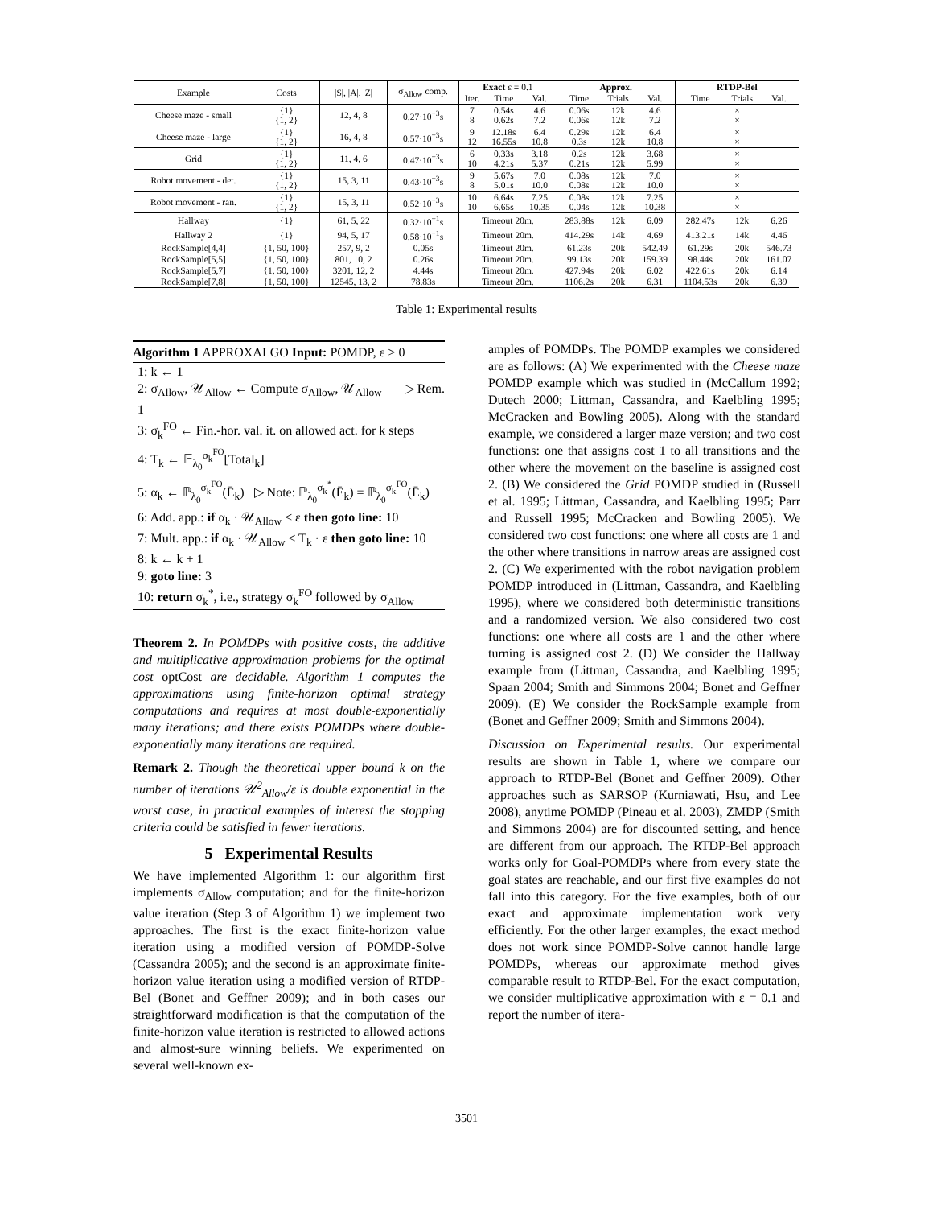| Example | Costs | /S/, /A/, /Z/ | σ<sub>Allow</sub> comp. | Exact ε = 0.1 | | | Approx. | | | RTDP-Bel | | |
| --- | --- | --- | --- | --- | --- | --- | --- | --- | --- | --- | --- | --- |
| | | | | Iter. | Time | Val. | Time | Trials | Val. | Time | Trials | Val. |
| Cheese maze - small | {1} {1, 2} | 12, 4, 8 | 0.27·10<sup>−3</sup>s | 7 8 | 0.54s 0.62s | 4.6 7.2 | 0.06s 0.06s | 12k 12k | 4.6 7.2 | × × | | |
| Cheese maze - large | {1} {1, 2} | 16, 4, 8 | 0.57·10<sup>−3</sup>s | 9 12 | 12.18s 16.55s | 6.4 10.8 | 0.29s 0.3s | 12k 12k | 6.4 10.8 | × × | | |
| Grid | {1} {1, 2} | 11, 4, 6 | 0.47·10<sup>−3</sup>s | 6 10 | 0.33s 4.21s | 3.18 5.37 | 0.2s 0.21s | 12k 12k | 3.68 5.99 | × × | | |
| Robot movement - det. | {1} {1, 2} | 15, 3, 11 | 0.43·10<sup>−3</sup>s | 9 8 | 5.67s 5.01s | 7.0 10.0 | 0.08s 0.08s | 12k 12k | 7.0 10.0 | × × | | |
| Robot movement - ran. | {1} {1, 2} | 15, 3, 11 | 0.52·10<sup>−3</sup>s | 10 10 | 6.64s 6.65s | 7.25 10.35 | 0.08s 0.04s | 12k 12k | 7.25 10.38 | × × | | |
| Hallway | {1} | 61, 5, 22 | 0.32·10<sup>−1</sup>s | Timeout 20m. | | | 283.88s | 12k | 6.09 | 282.47s | 12k | 6.26 |
| Hallway 2 | {1} | 94, 5, 17 | 0.58·10<sup>−1</sup>s | Timeout 20m. | | | 414.29s | 14k | 4.69 | 413.21s | 14k | 4.46 |
| RockSample[4,4] | {1, 50, 100} | 257, 9, 2 | 0.05s | Timeout 20m. | | | 61.23s | 20k | 542.49 | 61.29s | 20k | 546.73 |
| RockSample[5,5] | {1, 50, 100} | 801, 10, 2 | 0.26s | Timeout 20m. | | | 99.13s | 20k | 159.39 | 98.44s | 20k | 161.07 |
| RockSample[5,7] | {1, 50, 100} | 3201, 12, 2 | 4.44s | Timeout 20m. | | | 427.94s | 20k | 6.02 | 422.61s | 20k | 6.14 |
| RockSample[7,8] | {1, 50, 100} | 12545, 13, 2 | 78.83s | Timeout 20m. | | | 1106.2s | 20k | 6.31 | 1104.53s | 20k | 6.39 |
Table 1: Experimental results
Algorithm 1 APPROXALGO Input: POMDP, ε > 0
1: k ← 1
2: σ<sub>Allow</sub>, 𝒰<sub>Allow</sub> ← Compute σ<sub>Allow</sub>, 𝒰<sub>Allow</sub> ▷ Rem. 1
3: σ<sub>k</sub><sup>FO</sup> ← Fin.-hor. val. it. on allowed act. for k steps
4: T<sub>k</sub> ← 𝔼<sub>λ<sub>0</sub></sub><sup>σ<sub>k</sub><sup>FO</sup></sup>[Total<sub>k</sub>]
5: α<sub>k</sub> ← ℙ<sub>λ<sub>0</sub></sub><sup>σ<sub>k</sub><sup>FO</sup></sup>(Ē<sub>k</sub>) ▷ Note: ℙ<sub>λ<sub>0</sub></sub><sup>σ<sub>k</sub><sup>*</sup></sup>(Ē<sub>k</sub>) = ℙ<sub>λ<sub>0</sub></sub><sup>σ<sub>k</sub><sup>FO</sup></sup>(Ē<sub>k</sub>)
6: Add. app.: if α<sub>k</sub> · 𝒰<sub>Allow</sub> ≤ ε then goto line: 10
7: Mult. app.: if α<sub>k</sub> · 𝒰<sub>Allow</sub> ≤ T<sub>k</sub> · ε then goto line: 10
8: k ← k + 1
9: goto line: 3
10: return σ<sub>k</sub><sup>*</sup>, i.e., strategy σ<sub>k</sub><sup>FO</sup> followed by σ<sub>Allow</sub>
Theorem 2. In POMDPs with positive costs, the additive and multiplicative approximation problems for the optimal cost optCost are decidable. Algorithm 1 computes the approximations using finite-horizon optimal strategy computations and requires at most double-exponentially many iterations; and there exists POMDPs where double-exponentially many iterations are required.
Remark 2. Though the theoretical upper bound k on the number of iterations 𝒰<sup>2</sup><sub>Allow</sub>/ε is double exponential in the worst case, in practical examples of interest the stopping criteria could be satisfied in fewer iterations.
5 Experimental Results
We have implemented Algorithm 1: our algorithm first implements σ<sub>Allow</sub> computation; and for the finite-horizon value iteration (Step 3 of Algorithm 1) we implement two approaches. The first is the exact finite-horizon value iteration using a modified version of POMDP-Solve (Cassandra 2005); and the second is an approximate finite-horizon value iteration using a modified version of RTDP-Bel (Bonet and Geffner 2009); and in both cases our straightforward modification is that the computation of the finite-horizon value iteration is restricted to allowed actions and almost-sure winning beliefs. We experimented on several well-known ex-
amples of POMDPs. The POMDP examples we considered are as follows: (A) We experimented with the Cheese maze POMDP example which was studied in (McCallum 1992; Dutech 2000; Littman, Cassandra, and Kaelbling 1995; McCracken and Bowling 2005). Along with the standard example, we considered a larger maze version; and two cost functions: one that assigns cost 1 to all transitions and the other where the movement on the baseline is assigned cost 2. (B) We considered the Grid POMDP studied in (Russell et al. 1995; Littman, Cassandra, and Kaelbling 1995; Parr and Russell 1995; McCracken and Bowling 2005). We considered two cost functions: one where all costs are 1 and the other where transitions in narrow areas are assigned cost 2. (C) We experimented with the robot navigation problem POMDP introduced in (Littman, Cassandra, and Kaelbling 1995), where we considered both deterministic transitions and a randomized version. We also considered two cost functions: one where all costs are 1 and the other where turning is assigned cost 2. (D) We consider the Hallway example from (Littman, Cassandra, and Kaelbling 1995; Spaan 2004; Smith and Simmons 2004; Bonet and Geffner 2009). (E) We consider the RockSample example from (Bonet and Geffner 2009; Smith and Simmons 2004).
Discussion on Experimental results. Our experimental results are shown in Table 1, where we compare our approach to RTDP-Bel (Bonet and Geffner 2009). Other approaches such as SARSOP (Kurniawati, Hsu, and Lee 2008), anytime POMDP (Pineau et al. 2003), ZMDP (Smith and Simmons 2004) are for discounted setting, and hence are different from our approach. The RTDP-Bel approach works only for Goal-POMDPs where from every state the goal states are reachable, and our first five examples do not fall into this category. For the five examples, both of our exact and approximate implementation work very efficiently. For the other larger examples, the exact method does not work since POMDP-Solve cannot handle large POMDPs, whereas our approximate method gives comparable result to RTDP-Bel. For the exact computation, we consider multiplicative approximation with ε = 0.1 and report the number of itera-
3501